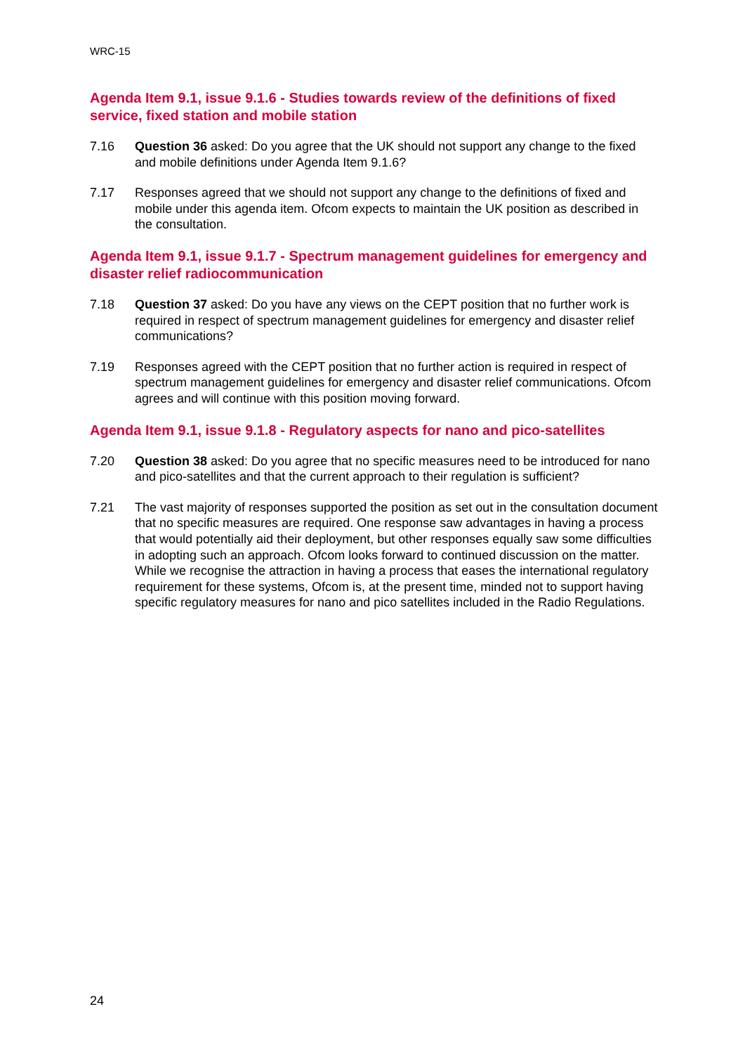WRC-15
Agenda Item 9.1, issue 9.1.6 - Studies towards review of the definitions of fixed service, fixed station and mobile station
7.16 Question 36 asked: Do you agree that the UK should not support any change to the fixed and mobile definitions under Agenda Item 9.1.6?
7.17 Responses agreed that we should not support any change to the definitions of fixed and mobile under this agenda item. Ofcom expects to maintain the UK position as described in the consultation.
Agenda Item 9.1, issue 9.1.7 - Spectrum management guidelines for emergency and disaster relief radiocommunication
7.18 Question 37 asked: Do you have any views on the CEPT position that no further work is required in respect of spectrum management guidelines for emergency and disaster relief communications?
7.19 Responses agreed with the CEPT position that no further action is required in respect of spectrum management guidelines for emergency and disaster relief communications. Ofcom agrees and will continue with this position moving forward.
Agenda Item 9.1, issue 9.1.8 - Regulatory aspects for nano and pico-satellites
7.20 Question 38 asked: Do you agree that no specific measures need to be introduced for nano and pico-satellites and that the current approach to their regulation is sufficient?
7.21 The vast majority of responses supported the position as set out in the consultation document that no specific measures are required. One response saw advantages in having a process that would potentially aid their deployment, but other responses equally saw some difficulties in adopting such an approach. Ofcom looks forward to continued discussion on the matter. While we recognise the attraction in having a process that eases the international regulatory requirement for these systems, Ofcom is, at the present time, minded not to support having specific regulatory measures for nano and pico satellites included in the Radio Regulations.
24